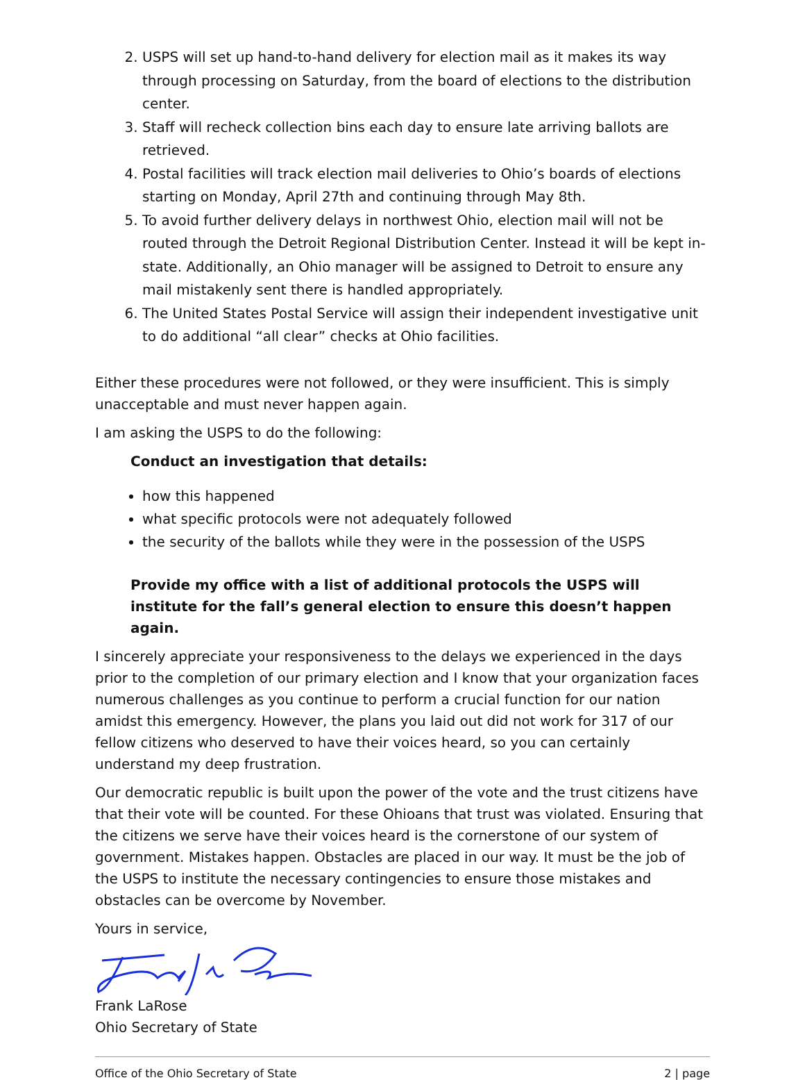2. USPS will set up hand-to-hand delivery for election mail as it makes its way through processing on Saturday, from the board of elections to the distribution center.
3. Staff will recheck collection bins each day to ensure late arriving ballots are retrieved.
4. Postal facilities will track election mail deliveries to Ohio’s boards of elections starting on Monday, April 27th and continuing through May 8th.
5. To avoid further delivery delays in northwest Ohio, election mail will not be routed through the Detroit Regional Distribution Center. Instead it will be kept in-state. Additionally, an Ohio manager will be assigned to Detroit to ensure any mail mistakenly sent there is handled appropriately.
6. The United States Postal Service will assign their independent investigative unit to do additional “all clear” checks at Ohio facilities.
Either these procedures were not followed, or they were insufficient. This is simply unacceptable and must never happen again.
I am asking the USPS to do the following:
Conduct an investigation that details:
how this happened
what specific protocols were not adequately followed
the security of the ballots while they were in the possession of the USPS
Provide my office with a list of additional protocols the USPS will institute for the fall’s general election to ensure this doesn’t happen again.
I sincerely appreciate your responsiveness to the delays we experienced in the days prior to the completion of our primary election and I know that your organization faces numerous challenges as you continue to perform a crucial function for our nation amidst this emergency. However, the plans you laid out did not work for 317 of our fellow citizens who deserved to have their voices heard, so you can certainly understand my deep frustration.
Our democratic republic is built upon the power of the vote and the trust citizens have that their vote will be counted. For these Ohioans that trust was violated. Ensuring that the citizens we serve have their voices heard is the cornerstone of our system of government. Mistakes happen. Obstacles are placed in our way. It must be the job of the USPS to institute the necessary contingencies to ensure those mistakes and obstacles can be overcome by November.
Yours in service,
Frank LaRose
Ohio Secretary of State
Office of the Ohio Secretary of State 2 | page